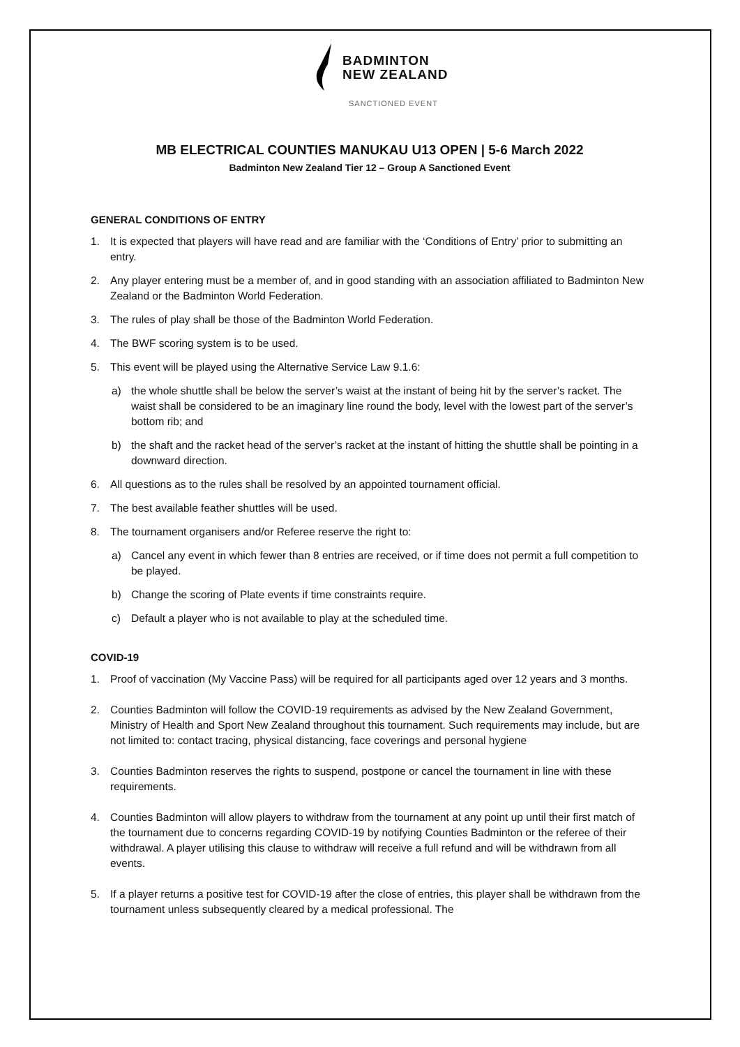BADMINTON
NEW ZEALAND
SANCTIONED EVENT
MB ELECTRICAL COUNTIES MANUKAU U13 OPEN | 5-6 March 2022
Badminton New Zealand Tier 12 – Group A Sanctioned Event
GENERAL CONDITIONS OF ENTRY
1. It is expected that players will have read and are familiar with the ‘Conditions of Entry’ prior to submitting an entry.
2. Any player entering must be a member of, and in good standing with an association affiliated to Badminton New Zealand or the Badminton World Federation.
3. The rules of play shall be those of the Badminton World Federation.
4. The BWF scoring system is to be used.
5. This event will be played using the Alternative Service Law 9.1.6:
a) the whole shuttle shall be below the server’s waist at the instant of being hit by the server’s racket. The waist shall be considered to be an imaginary line round the body, level with the lowest part of the server’s bottom rib; and
b) the shaft and the racket head of the server’s racket at the instant of hitting the shuttle shall be pointing in a downward direction.
6. All questions as to the rules shall be resolved by an appointed tournament official.
7. The best available feather shuttles will be used.
8. The tournament organisers and/or Referee reserve the right to:
a) Cancel any event in which fewer than 8 entries are received, or if time does not permit a full competition to be played.
b) Change the scoring of Plate events if time constraints require.
c) Default a player who is not available to play at the scheduled time.
COVID-19
1. Proof of vaccination (My Vaccine Pass) will be required for all participants aged over 12 years and 3 months.
2. Counties Badminton will follow the COVID-19 requirements as advised by the New Zealand Government, Ministry of Health and Sport New Zealand throughout this tournament. Such requirements may include, but are not limited to: contact tracing, physical distancing, face coverings and personal hygiene
3. Counties Badminton reserves the rights to suspend, postpone or cancel the tournament in line with these requirements.
4. Counties Badminton will allow players to withdraw from the tournament at any point up until their first match of the tournament due to concerns regarding COVID-19 by notifying Counties Badminton or the referee of their withdrawal. A player utilising this clause to withdraw will receive a full refund and will be withdrawn from all events.
5. If a player returns a positive test for COVID-19 after the close of entries, this player shall be withdrawn from the tournament unless subsequently cleared by a medical professional. The